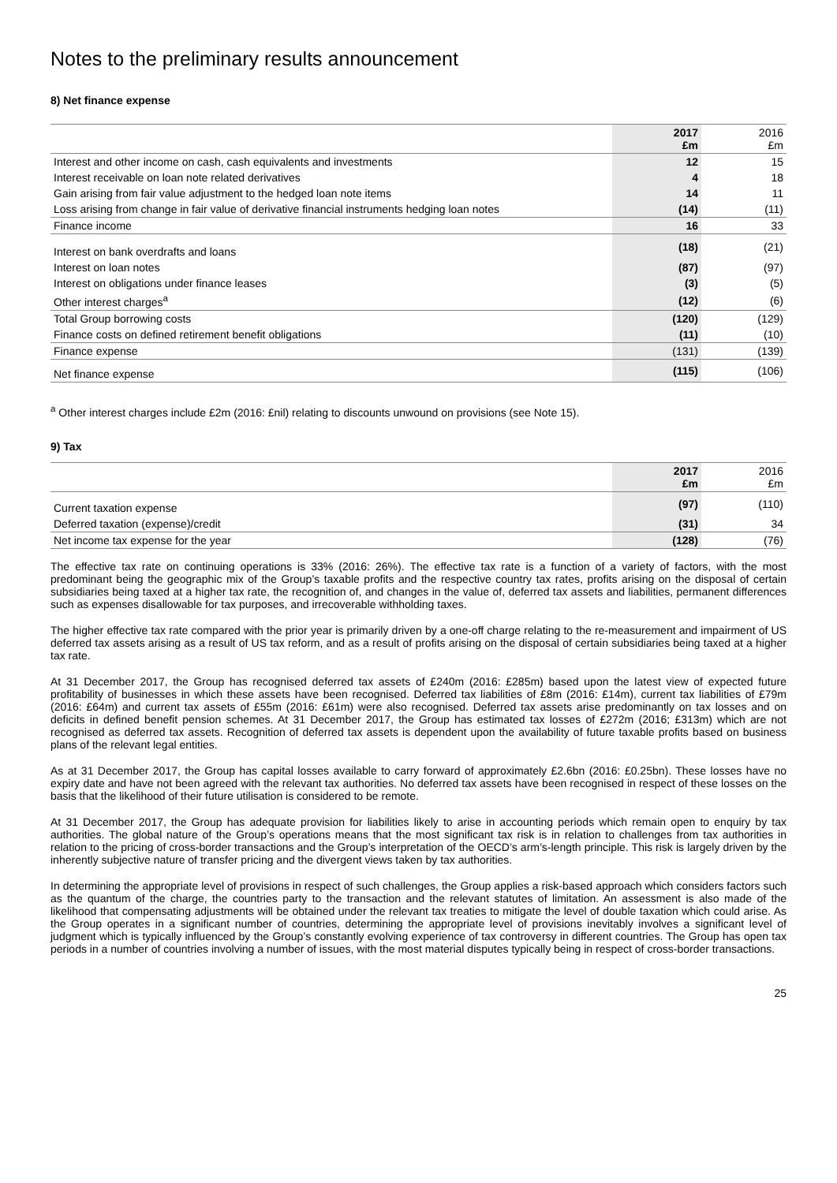Notes to the preliminary results announcement
8) Net finance expense
| | 2017 £m | 2016 £m |
| --- | --- | --- |
| Interest and other income on cash, cash equivalents and investments | 12 | 15 |
| Interest receivable on loan note related derivatives | 4 | 18 |
| Gain arising from fair value adjustment to the hedged loan note items | 14 | 11 |
| Loss arising from change in fair value of derivative financial instruments hedging loan notes | (14) | (11) |
| Finance income | 16 | 33 |
| Interest on bank overdrafts and loans | (18) | (21) |
| Interest on loan notes | (87) | (97) |
| Interest on obligations under finance leases | (3) | (5) |
| Other interest charges<sup>a</sup> | (12) | (6) |
| Total Group borrowing costs | (120) | (129) |
| Finance costs on defined retirement benefit obligations | (11) | (10) |
| Finance expense | (131) | (139) |
| Net finance expense | (115) | (106) |
<sup>a</sup> Other interest charges include £2m (2016: £nil) relating to discounts unwound on provisions (see Note 15).
9) Tax
| | 2017 £m | 2016 £m |
| --- | --- | --- |
| Current taxation expense | (97) | (110) |
| Deferred taxation (expense)/credit | (31) | 34 |
| Net income tax expense for the year | (128) | (76) |
The effective tax rate on continuing operations is 33% (2016: 26%). The effective tax rate is a function of a variety of factors, with the most predominant being the geographic mix of the Group’s taxable profits and the respective country tax rates, profits arising on the disposal of certain subsidiaries being taxed at a higher tax rate, the recognition of, and changes in the value of, deferred tax assets and liabilities, permanent differences such as expenses disallowable for tax purposes, and irrecoverable withholding taxes.
The higher effective tax rate compared with the prior year is primarily driven by a one-off charge relating to the re-measurement and impairment of US deferred tax assets arising as a result of US tax reform, and as a result of profits arising on the disposal of certain subsidiaries being taxed at a higher tax rate.
At 31 December 2017, the Group has recognised deferred tax assets of £240m (2016: £285m) based upon the latest view of expected future profitability of businesses in which these assets have been recognised. Deferred tax liabilities of £8m (2016: £14m), current tax liabilities of £79m (2016: £64m) and current tax assets of £55m (2016: £61m) were also recognised. Deferred tax assets arise predominantly on tax losses and on deficits in defined benefit pension schemes. At 31 December 2017, the Group has estimated tax losses of £272m (2016; £313m) which are not recognised as deferred tax assets. Recognition of deferred tax assets is dependent upon the availability of future taxable profits based on business plans of the relevant legal entities.
As at 31 December 2017, the Group has capital losses available to carry forward of approximately £2.6bn (2016: £0.25bn). These losses have no expiry date and have not been agreed with the relevant tax authorities. No deferred tax assets have been recognised in respect of these losses on the basis that the likelihood of their future utilisation is considered to be remote.
At 31 December 2017, the Group has adequate provision for liabilities likely to arise in accounting periods which remain open to enquiry by tax authorities. The global nature of the Group’s operations means that the most significant tax risk is in relation to challenges from tax authorities in relation to the pricing of cross-border transactions and the Group’s interpretation of the OECD’s arm’s-length principle. This risk is largely driven by the inherently subjective nature of transfer pricing and the divergent views taken by tax authorities.
In determining the appropriate level of provisions in respect of such challenges, the Group applies a risk-based approach which considers factors such as the quantum of the charge, the countries party to the transaction and the relevant statutes of limitation. An assessment is also made of the likelihood that compensating adjustments will be obtained under the relevant tax treaties to mitigate the level of double taxation which could arise. As the Group operates in a significant number of countries, determining the appropriate level of provisions inevitably involves a significant level of judgment which is typically influenced by the Group’s constantly evolving experience of tax controversy in different countries. The Group has open tax periods in a number of countries involving a number of issues, with the most material disputes typically being in respect of cross-border transactions.
25